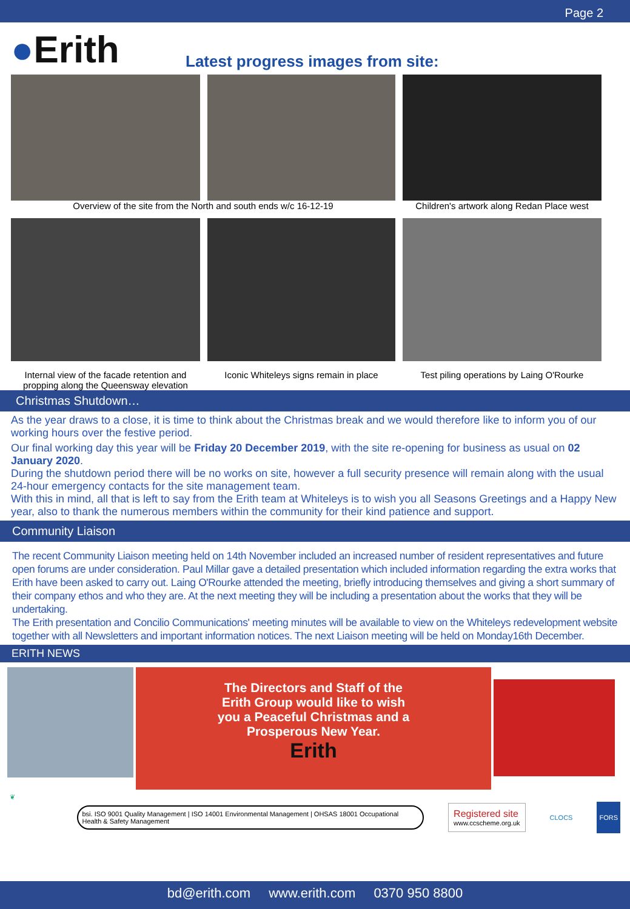Page 2
●Erith
Latest progress images from site:
Overview of the site from the North and south ends w/c 16-12-19 Children's artwork along Redan Place west
Internal view of the facade retention and propping along the Queensway elevation
Iconic Whiteleys signs remain in place
Test piling operations by Laing O'Rourke
Christmas Shutdown…
As the year draws to a close, it is time to think about the Christmas break and we would therefore like to inform you of our working hours over the festive period.
Our final working day this year will be Friday 20 December 2019, with the site re-opening for business as usual on 02 January 2020.
During the shutdown period there will be no works on site, however a full security presence will remain along with the usual 24-hour emergency contacts for the site management team.
With this in mind, all that is left to say from the Erith team at Whiteleys is to wish you all Seasons Greetings and a Happy New year, also to thank the numerous members within the community for their kind patience and support.
Community Liaison
The recent Community Liaison meeting held on 14th November included an increased number of resident representatives and future open forums are under consideration. Paul Millar gave a detailed presentation which included information regarding the extra works that Erith have been asked to carry out. Laing O'Rourke attended the meeting, briefly introducing themselves and giving a short summary of their company ethos and who they are. At the next meeting they will be including a presentation about the works that they will be undertaking.
The Erith presentation and Concilio Communications' meeting minutes will be available to view on the Whiteleys redevelopment website together with all Newsletters and important information notices. The next Liaison meeting will be held on Monday16th December.
ERITH NEWS
The Directors and Staff of the
Erith Group would like to wish
you a Peaceful Christmas and a
Prosperous New Year.
Erith
❦
bsi. ISO 9001 Quality Management | ISO 14001 Environmental Management | OHSAS 18001 Occupational Health & Safety Management
Registered site
www.ccscheme.org.uk
CLOCS
FORS
bd@erith.com www.erith.com 0370 950 8800